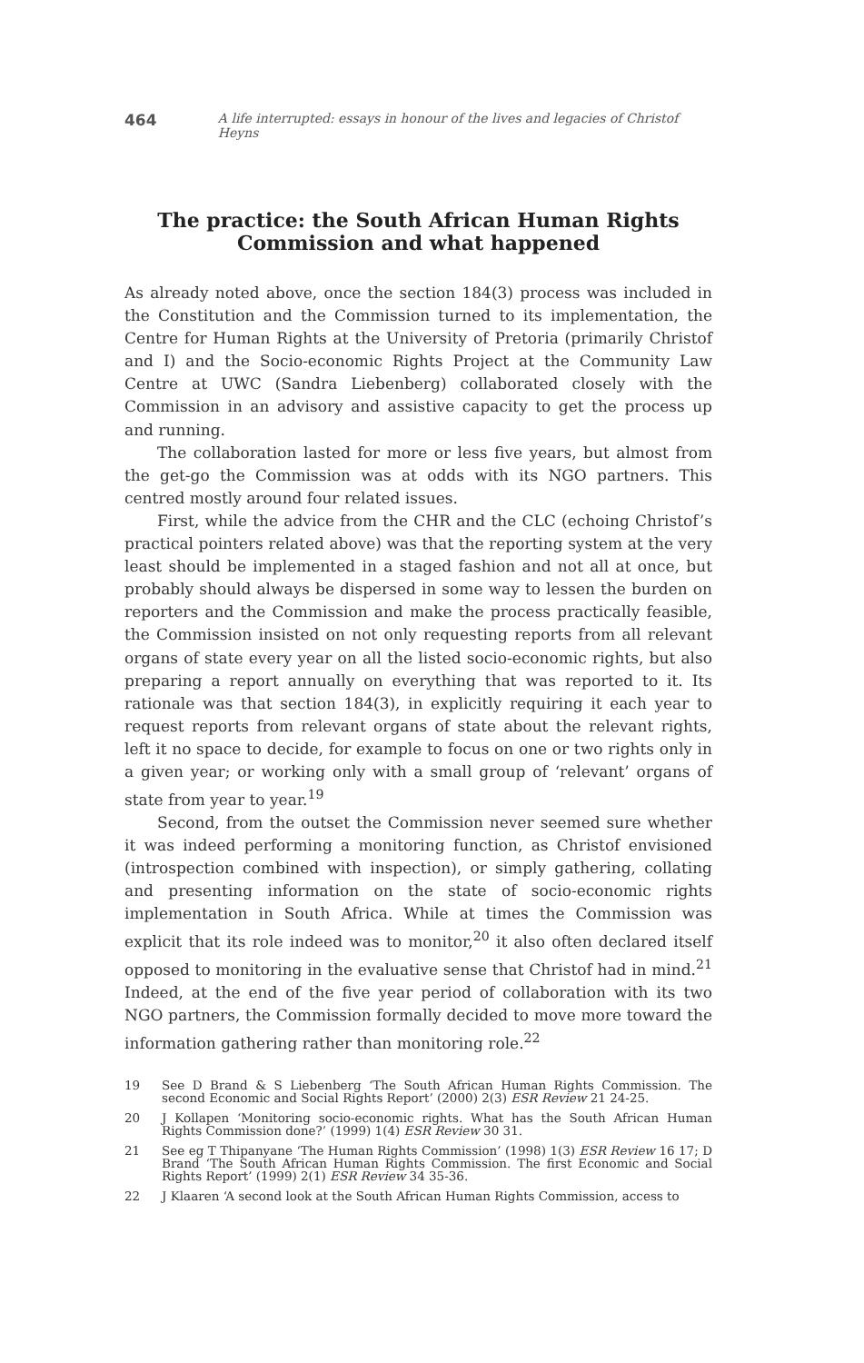464 A life interrupted: essays in honour of the lives and legacies of Christof Heyns
The practice: the South African Human Rights Commission and what happened
As already noted above, once the section 184(3) process was included in the Constitution and the Commission turned to its implementation, the Centre for Human Rights at the University of Pretoria (primarily Christof and I) and the Socio-economic Rights Project at the Community Law Centre at UWC (Sandra Liebenberg) collaborated closely with the Commission in an advisory and assistive capacity to get the process up and running.
The collaboration lasted for more or less five years, but almost from the get-go the Commission was at odds with its NGO partners. This centred mostly around four related issues.
First, while the advice from the CHR and the CLC (echoing Christof’s practical pointers related above) was that the reporting system at the very least should be implemented in a staged fashion and not all at once, but probably should always be dispersed in some way to lessen the burden on reporters and the Commission and make the process practically feasible, the Commission insisted on not only requesting reports from all relevant organs of state every year on all the listed socio-economic rights, but also preparing a report annually on everything that was reported to it. Its rationale was that section 184(3), in explicitly requiring it each year to request reports from relevant organs of state about the relevant rights, left it no space to decide, for example to focus on one or two rights only in a given year; or working only with a small group of ‘relevant’ organs of state from year to year.<sup>19</sup>
Second, from the outset the Commission never seemed sure whether it was indeed performing a monitoring function, as Christof envisioned (introspection combined with inspection), or simply gathering, collating and presenting information on the state of socio-economic rights implementation in South Africa. While at times the Commission was explicit that its role indeed was to monitor,<sup>20</sup> it also often declared itself opposed to monitoring in the evaluative sense that Christof had in mind.<sup>21</sup> Indeed, at the end of the five year period of collaboration with its two NGO partners, the Commission formally decided to move more toward the information gathering rather than monitoring role.<sup>22</sup>
19
See D Brand & S Liebenberg ‘The South African Human Rights Commission. The second Economic and Social Rights Report’ (2000) 2(3) ESR Review 21 24-25.
20
J Kollapen ‘Monitoring socio-economic rights. What has the South African Human Rights Commission done?’ (1999) 1(4) ESR Review 30 31.
21
See eg T Thipanyane ‘The Human Rights Commission’ (1998) 1(3) ESR Review 16 17; D Brand ‘The South African Human Rights Commission. The first Economic and Social Rights Report’ (1999) 2(1) ESR Review 34 35-36.
22
J Klaaren ‘A second look at the South African Human Rights Commission, access to